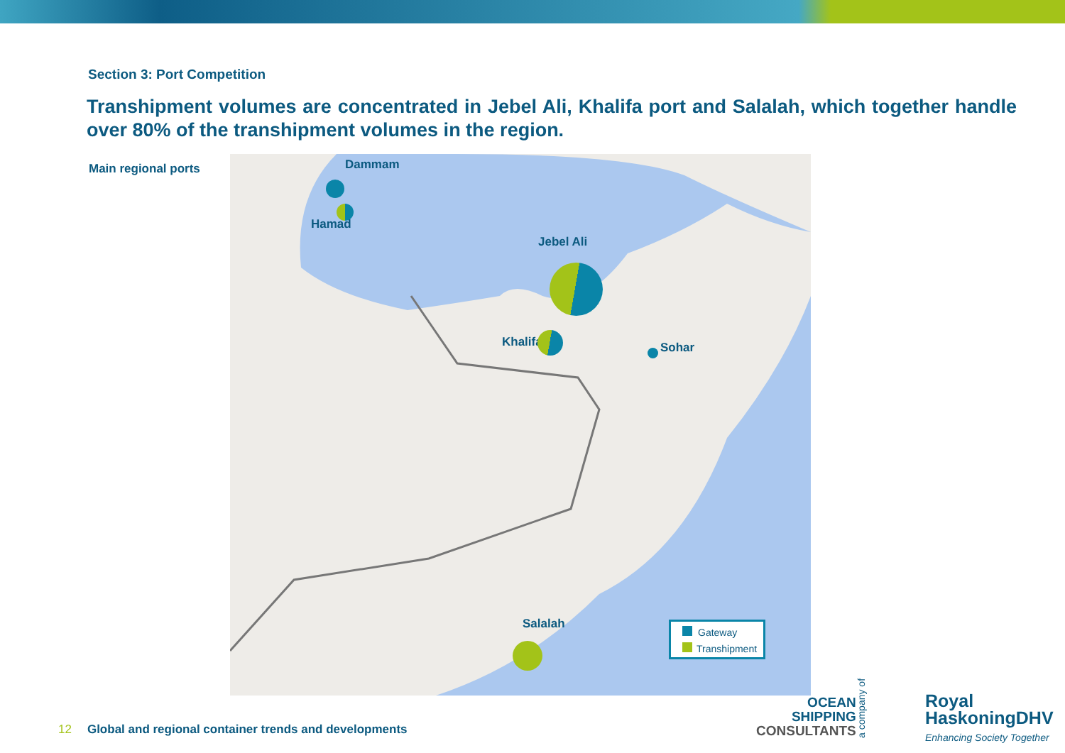Section 3: Port Competition
Transhipment volumes are concentrated in Jebel Ali, Khalifa port and Salalah, which together handle over 80% of the transhipment volumes in the region.
Main regional ports
Dammam
Hamad
Jebel Ali
Khalifa Sohar
Salalah
Gateway
Transhipment
12 Global and regional container trends and developments
OCEAN
SHIPPING
CONSULTANTS
a company of
Royal
HaskoningDHV
Enhancing Society Together